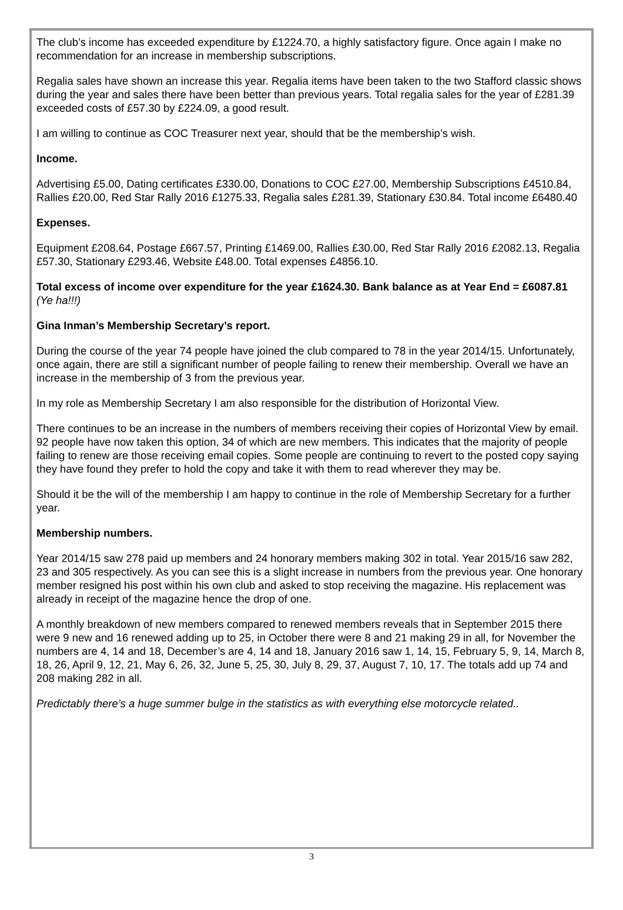The club’s income has exceeded expenditure by £1224.70, a highly satisfactory figure. Once again I make no recommendation for an increase in membership subscriptions.
Regalia sales have shown an increase this year. Regalia items have been taken to the two Stafford classic shows during the year and sales there have been better than previous years. Total regalia sales for the year of £281.39 exceeded costs of £57.30 by £224.09, a good result.
I am willing to continue as COC Treasurer next year, should that be the membership’s wish.
Income.
Advertising £5.00, Dating certificates £330.00, Donations to COC £27.00, Membership Subscriptions £4510.84, Rallies £20.00, Red Star Rally 2016 £1275.33, Regalia sales £281.39, Stationary £30.84. Total income £6480.40
Expenses.
Equipment £208.64, Postage £667.57, Printing £1469.00, Rallies £30.00, Red Star Rally 2016 £2082.13, Regalia £57.30, Stationary £293.46, Website £48.00. Total expenses £4856.10.
Total excess of income over expenditure for the year £1624.30. Bank balance as at Year End = £6087.81 (Ye ha!!!)
Gina Inman’s Membership Secretary’s report.
During the course of the year 74 people have joined the club compared to 78 in the year 2014/15. Unfortunately, once again, there are still a significant number of people failing to renew their membership. Overall we have an increase in the membership of 3 from the previous year.
In my role as Membership Secretary I am also responsible for the distribution of Horizontal View.
There continues to be an increase in the numbers of members receiving their copies of Horizontal View by email. 92 people have now taken this option, 34 of which are new members. This indicates that the majority of people failing to renew are those receiving email copies. Some people are continuing to revert to the posted copy saying they have found they prefer to hold the copy and take it with them to read wherever they may be.
Should it be the will of the membership I am happy to continue in the role of Membership Secretary for a further year.
Membership numbers.
Year 2014/15 saw 278 paid up members and 24 honorary members making 302 in total. Year 2015/16 saw 282, 23 and 305 respectively. As you can see this is a slight increase in numbers from the previous year. One honorary member resigned his post within his own club and asked to stop receiving the magazine. His replacement was already in receipt of the magazine hence the drop of one.
A monthly breakdown of new members compared to renewed members reveals that in September 2015 there were 9 new and 16 renewed adding up to 25, in October there were 8 and 21 making 29 in all, for November the numbers are 4, 14 and 18, December’s are 4, 14 and 18, January 2016 saw 1, 14, 15, February 5, 9, 14, March 8, 18, 26, April 9, 12, 21, May 6, 26, 32, June 5, 25, 30, July 8, 29, 37, August 7, 10, 17. The totals add up 74 and 208 making 282 in all.
Predictably there’s a huge summer bulge in the statistics as with everything else motorcycle related..
3